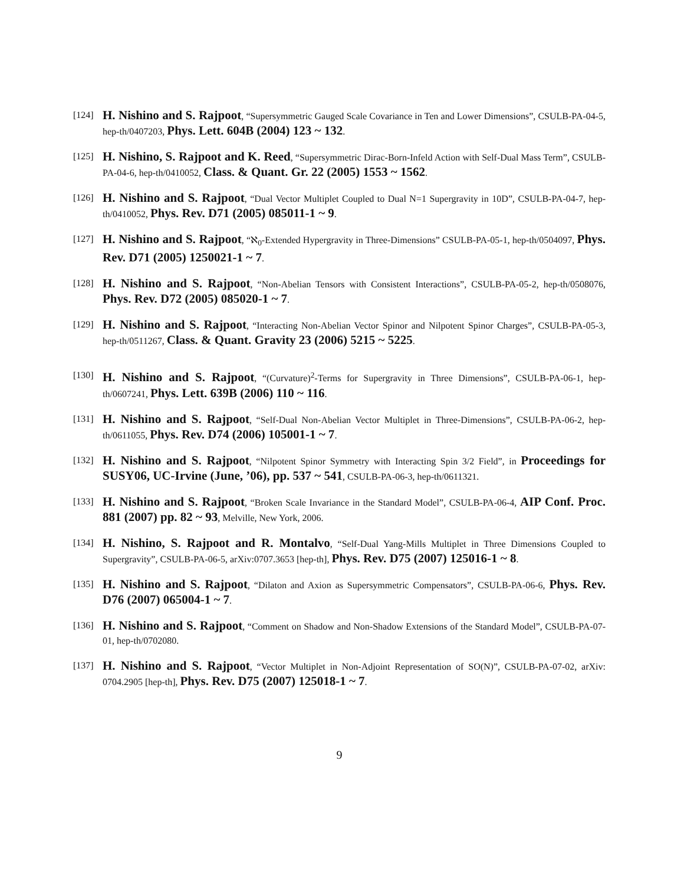[124] H. Nishino and S. Rajpoot, “Supersymmetric Gauged Scale Covariance in Ten and Lower Dimensions”, CSULB-PA-04-5, hep-th/0407203, Phys. Lett. 604B (2004) 123 ~ 132.
[125] H. Nishino, S. Rajpoot and K. Reed, “Supersymmetric Dirac-Born-Infeld Action with Self-Dual Mass Term”, CSULB-PA-04-6, hep-th/0410052, Class. & Quant. Gr. 22 (2005) 1553 ~ 1562.
[126] H. Nishino and S. Rajpoot, “Dual Vector Multiplet Coupled to Dual N=1 Supergravity in 10D”, CSULB-PA-04-7, hep-th/0410052, Phys. Rev. D71 (2005) 085011-1 ~ 9.
[127] H. Nishino and S. Rajpoot, “ℵ<sub>0</sub>-Extended Hypergravity in Three-Dimensions” CSULB-PA-05-1, hep-th/0504097, Phys. Rev. D71 (2005) 1250021-1 ~ 7.
[128] H. Nishino and S. Rajpoot, “Non-Abelian Tensors with Consistent Interactions”, CSULB-PA-05-2, hep-th/0508076, Phys. Rev. D72 (2005) 085020-1 ~ 7.
[129] H. Nishino and S. Rajpoot, “Interacting Non-Abelian Vector Spinor and Nilpotent Spinor Charges”, CSULB-PA-05-3, hep-th/0511267, Class. & Quant. Gravity 23 (2006) 5215 ~ 5225.
[130] H. Nishino and S. Rajpoot, “(Curvature)<sup>2</sup>-Terms for Supergravity in Three Dimensions”, CSULB-PA-06-1, hep-th/0607241, Phys. Lett. 639B (2006) 110 ~ 116.
[131] H. Nishino and S. Rajpoot, “Self-Dual Non-Abelian Vector Multiplet in Three-Dimensions”, CSULB-PA-06-2, hep-th/0611055, Phys. Rev. D74 (2006) 105001-1 ~ 7.
[132] H. Nishino and S. Rajpoot, “Nilpotent Spinor Symmetry with Interacting Spin 3/2 Field”, in Proceedings for SUSY06, UC-Irvine (June, ’06), pp. 537 ~ 541, CSULB-PA-06-3, hep-th/0611321.
[133] H. Nishino and S. Rajpoot, “Broken Scale Invariance in the Standard Model”, CSULB-PA-06-4, AIP Conf. Proc. 881 (2007) pp. 82 ~ 93, Melville, New York, 2006.
[134] H. Nishino, S. Rajpoot and R. Montalvo, “Self-Dual Yang-Mills Multiplet in Three Dimensions Coupled to Supergravity”, CSULB-PA-06-5, arXiv:0707.3653 [hep-th], Phys. Rev. D75 (2007) 125016-1 ~ 8.
[135] H. Nishino and S. Rajpoot, “Dilaton and Axion as Supersymmetric Compensators”, CSULB-PA-06-6, Phys. Rev. D76 (2007) 065004-1 ~ 7.
[136] H. Nishino and S. Rajpoot, “Comment on Shadow and Non-Shadow Extensions of the Standard Model”, CSULB-PA-07-01, hep-th/0702080.
[137] H. Nishino and S. Rajpoot, “Vector Multiplet in Non-Adjoint Representation of SO(N)”, CSULB-PA-07-02, arXiv: 0704.2905 [hep-th], Phys. Rev. D75 (2007) 125018-1 ~ 7.
9